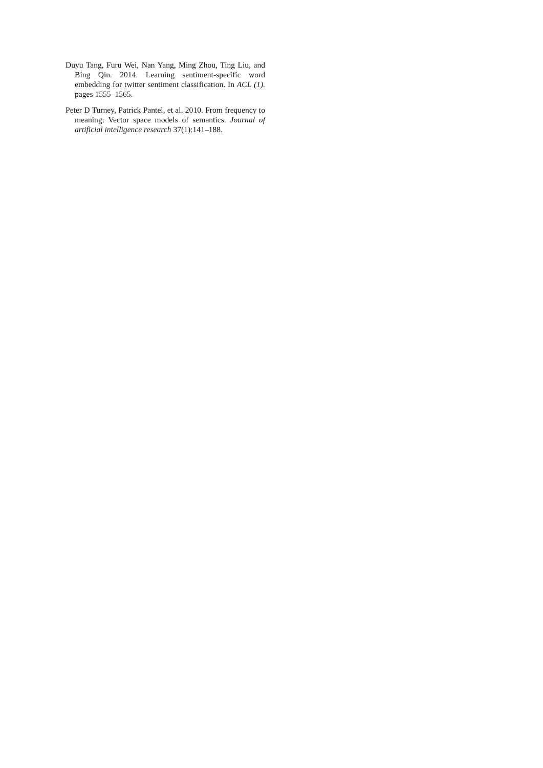Duyu Tang, Furu Wei, Nan Yang, Ming Zhou, Ting Liu, and Bing Qin. 2014. Learning sentiment-specific word embedding for twitter sentiment classification. In ACL (1). pages 1555–1565.
Peter D Turney, Patrick Pantel, et al. 2010. From frequency to meaning: Vector space models of semantics. Journal of artificial intelligence research 37(1):141–188.